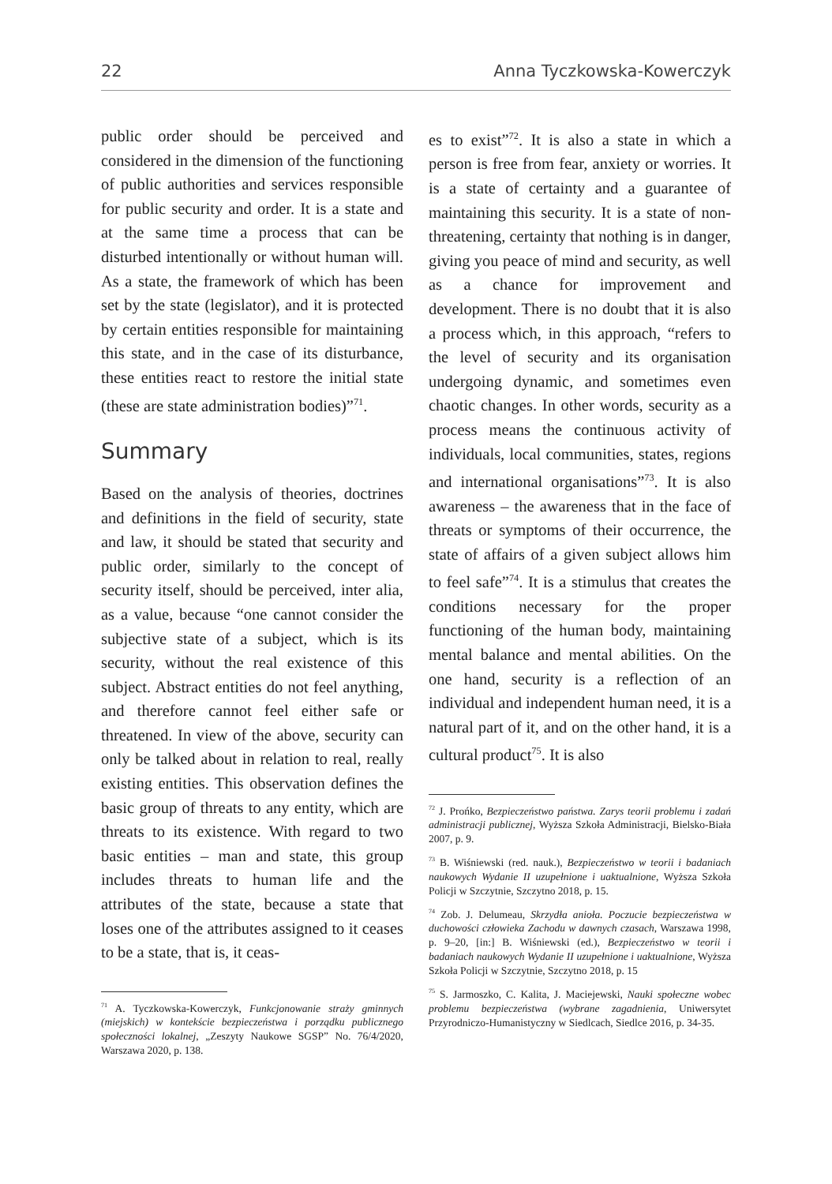22 Anna Tyczkowska-Kowerczyk
public order should be perceived and considered in the dimension of the functioning of public authorities and services responsible for public security and order. It is a state and at the same time a process that can be disturbed intentionally or without human will. As a state, the framework of which has been set by the state (legislator), and it is protected by certain entities responsible for maintaining this state, and in the case of its disturbance, these entities react to restore the initial state (these are state administration bodies)”<sup>71</sup>.
Summary
Based on the analysis of theories, doctrines and definitions in the field of security, state and law, it should be stated that security and public order, similarly to the concept of security itself, should be perceived, inter alia, as a value, because “one cannot consider the subjective state of a subject, which is its security, without the real existence of this subject. Abstract entities do not feel anything, and therefore cannot feel either safe or threatened. In view of the above, security can only be talked about in relation to real, really existing entities. This observation defines the basic group of threats to any entity, which are threats to its existence. With regard to two basic entities – man and state, this group includes threats to human life and the attributes of the state, because a state that loses one of the attributes assigned to it ceases to be a state, that is, it ceas-
<sup>71</sup> A. Tyczkowska-Kowerczyk, Funkcjonowanie straży gminnych (miejskich) w kontekście bezpieczeństwa i porządku publicznego społeczności lokalnej, „Zeszyty Naukowe SGSP” No. 76/4/2020, Warszawa 2020, p. 138.
es to exist”<sup>72</sup>. It is also a state in which a person is free from fear, anxiety or worries. It is a state of certainty and a guarantee of maintaining this security. It is a state of non-threatening, certainty that nothing is in danger, giving you peace of mind and security, as well as a chance for improvement and development. There is no doubt that it is also a process which, in this approach, “refers to the level of security and its organisation undergoing dynamic, and sometimes even chaotic changes. In other words, security as a process means the continuous activity of individuals, local communities, states, regions and international organisations”<sup>73</sup>. It is also awareness – the awareness that in the face of threats or symptoms of their occurrence, the state of affairs of a given subject allows him to feel safe”<sup>74</sup>. It is a stimulus that creates the conditions necessary for the proper functioning of the human body, maintaining mental balance and mental abilities. On the one hand, security is a reflection of an individual and independent human need, it is a natural part of it, and on the other hand, it is a cultural product<sup>75</sup>. It is also
<sup>72</sup> J. Prońko, Bezpieczeństwo państwa. Zarys teorii problemu i zadań administracji publicznej, Wyższa Szkoła Administracji, Bielsko-Biała 2007, p. 9.
<sup>73</sup> B. Wiśniewski (red. nauk.), Bezpieczeństwo w teorii i badaniach naukowych Wydanie II uzupełnione i uaktualnione, Wyższa Szkoła Policji w Szczytnie, Szczytno 2018, p. 15.
<sup>74</sup> Zob. J. Delumeau, Skrzydła anioła. Poczucie bezpieczeństwa w duchowości człowieka Zachodu w dawnych czasach, Warszawa 1998, p. 9–20, [in:] B. Wiśniewski (ed.), Bezpieczeństwo w teorii i badaniach naukowych Wydanie II uzupełnione i uaktualnione, Wyższa Szkoła Policji w Szczytnie, Szczytno 2018, p. 15
<sup>75</sup> S. Jarmoszko, C. Kalita, J. Maciejewski, Nauki społeczne wobec problemu bezpieczeństwa (wybrane zagadnienia, Uniwersytet Przyrodniczo-Humanistyczny w Siedlcach, Siedlce 2016, p. 34-35.